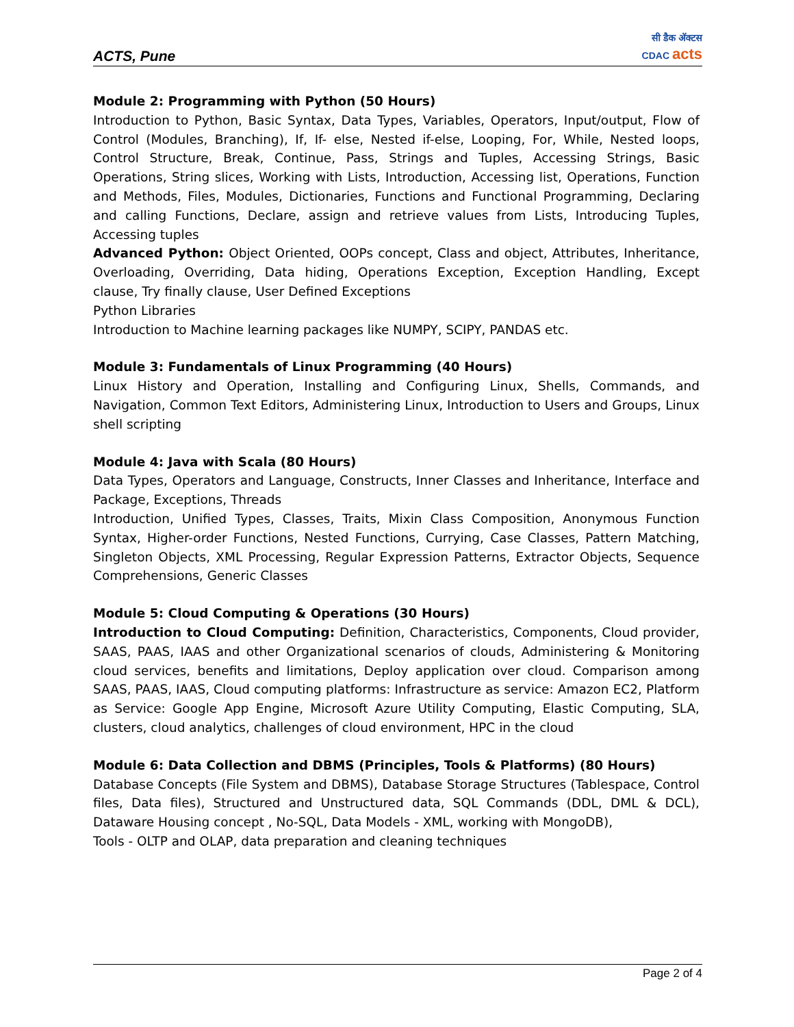ACTS, Pune
सी डैक अ‍ॅक्टस
CDAC acts
Module 2: Programming with Python (50 Hours)
Introduction to Python, Basic Syntax, Data Types, Variables, Operators, Input/output, Flow of Control (Modules, Branching), If, If- else, Nested if-else, Looping, For, While, Nested loops, Control Structure, Break, Continue, Pass, Strings and Tuples, Accessing Strings, Basic Operations, String slices, Working with Lists, Introduction, Accessing list, Operations, Function and Methods, Files, Modules, Dictionaries, Functions and Functional Programming, Declaring and calling Functions, Declare, assign and retrieve values from Lists, Introducing Tuples, Accessing tuples
Advanced Python: Object Oriented, OOPs concept, Class and object, Attributes, Inheritance, Overloading, Overriding, Data hiding, Operations Exception, Exception Handling, Except clause, Try finally clause, User Defined Exceptions
Python Libraries
Introduction to Machine learning packages like NUMPY, SCIPY, PANDAS etc.
Module 3: Fundamentals of Linux Programming (40 Hours)
Linux History and Operation, Installing and Configuring Linux, Shells, Commands, and Navigation, Common Text Editors, Administering Linux, Introduction to Users and Groups, Linux shell scripting
Module 4: Java with Scala (80 Hours)
Data Types, Operators and Language, Constructs, Inner Classes and Inheritance, Interface and Package, Exceptions, Threads
Introduction, Unified Types, Classes, Traits, Mixin Class Composition, Anonymous Function Syntax, Higher-order Functions, Nested Functions, Currying, Case Classes, Pattern Matching, Singleton Objects, XML Processing, Regular Expression Patterns, Extractor Objects, Sequence Comprehensions, Generic Classes
Module 5: Cloud Computing & Operations (30 Hours)
Introduction to Cloud Computing: Definition, Characteristics, Components, Cloud provider, SAAS, PAAS, IAAS and other Organizational scenarios of clouds, Administering & Monitoring cloud services, benefits and limitations, Deploy application over cloud. Comparison among SAAS, PAAS, IAAS, Cloud computing platforms: Infrastructure as service: Amazon EC2, Platform as Service: Google App Engine, Microsoft Azure Utility Computing, Elastic Computing, SLA, clusters, cloud analytics, challenges of cloud environment, HPC in the cloud
Module 6: Data Collection and DBMS (Principles, Tools & Platforms) (80 Hours)
Database Concepts (File System and DBMS), Database Storage Structures (Tablespace, Control files, Data files), Structured and Unstructured data, SQL Commands (DDL, DML & DCL), Dataware Housing concept , No-SQL, Data Models - XML, working with MongoDB),
Tools - OLTP and OLAP, data preparation and cleaning techniques
Page 2 of 4